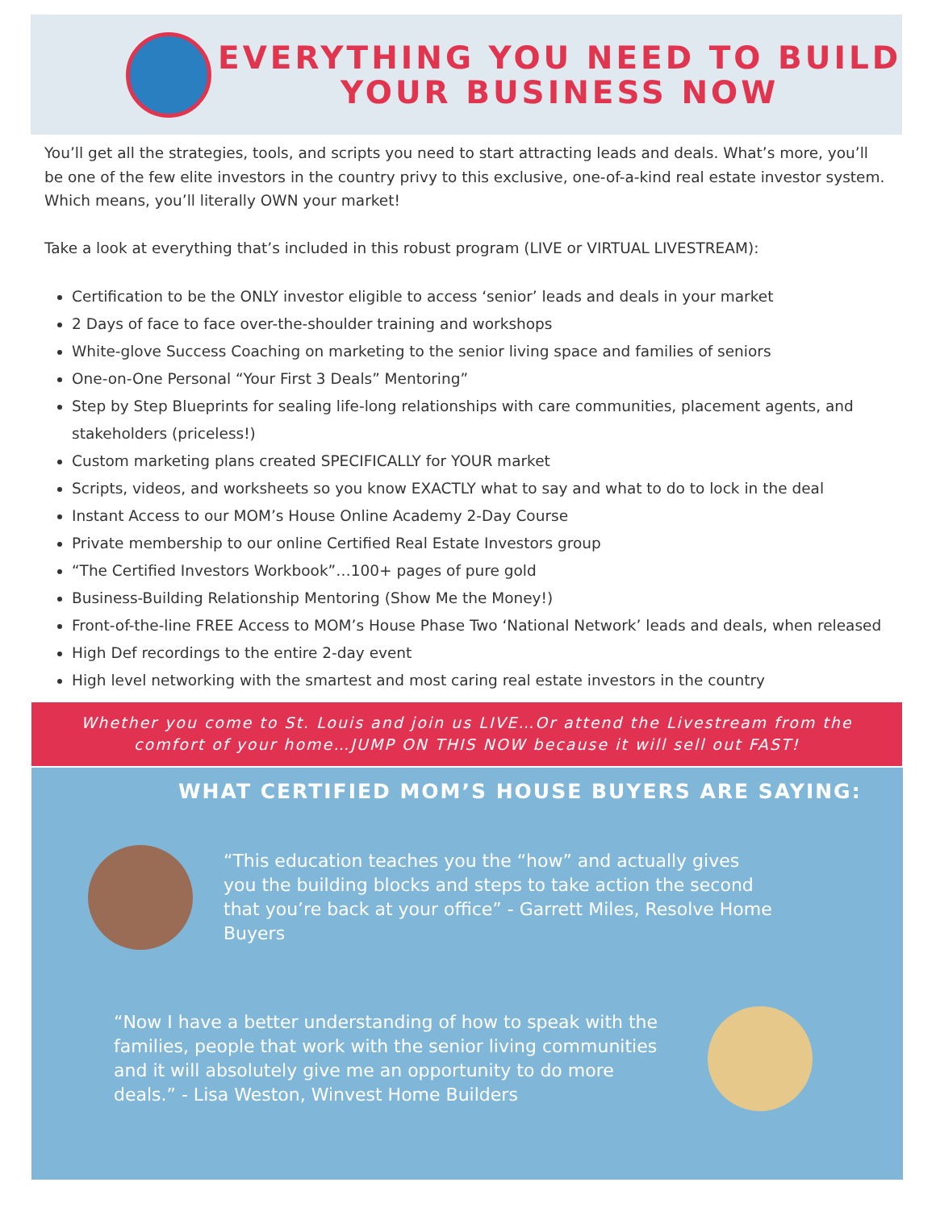EVERYTHING YOU NEED TO BUILD
YOUR BUSINESS NOW
You’ll get all the strategies, tools, and scripts you need to start attracting leads and deals. What’s more, you’ll be one of the few elite investors in the country privy to this exclusive, one-of-a-kind real estate investor system. Which means, you’ll literally OWN your market!
Take a look at everything that’s included in this robust program (LIVE or VIRTUAL LIVESTREAM):
Certification to be the ONLY investor eligible to access ‘senior’ leads and deals in your market
2 Days of face to face over-the-shoulder training and workshops
White-glove Success Coaching on marketing to the senior living space and families of seniors
One-on-One Personal “Your First 3 Deals” Mentoring”
Step by Step Blueprints for sealing life-long relationships with care communities, placement agents, and stakeholders (priceless!)
Custom marketing plans created SPECIFICALLY for YOUR market
Scripts, videos, and worksheets so you know EXACTLY what to say and what to do to lock in the deal
Instant Access to our MOM’s House Online Academy 2-Day Course
Private membership to our online Certified Real Estate Investors group
“The Certified Investors Workbook”…100+ pages of pure gold
Business-Building Relationship Mentoring (Show Me the Money!)
Front-of-the-line FREE Access to MOM’s House Phase Two ‘National Network’ leads and deals, when released
High Def recordings to the entire 2-day event
High level networking with the smartest and most caring real estate investors in the country
Whether you come to St. Louis and join us LIVE…Or attend the Livestream from the comfort of your home…JUMP ON THIS NOW because it will sell out FAST!
WHAT CERTIFIED MOM’S HOUSE BUYERS ARE SAYING:
“This education teaches you the “how” and actually gives you the building blocks and steps to take action the second that you’re back at your office” - Garrett Miles, Resolve Home Buyers
“Now I have a better understanding of how to speak with the families, people that work with the senior living communities and it will absolutely give me an opportunity to do more deals.” - Lisa Weston, Winvest Home Builders